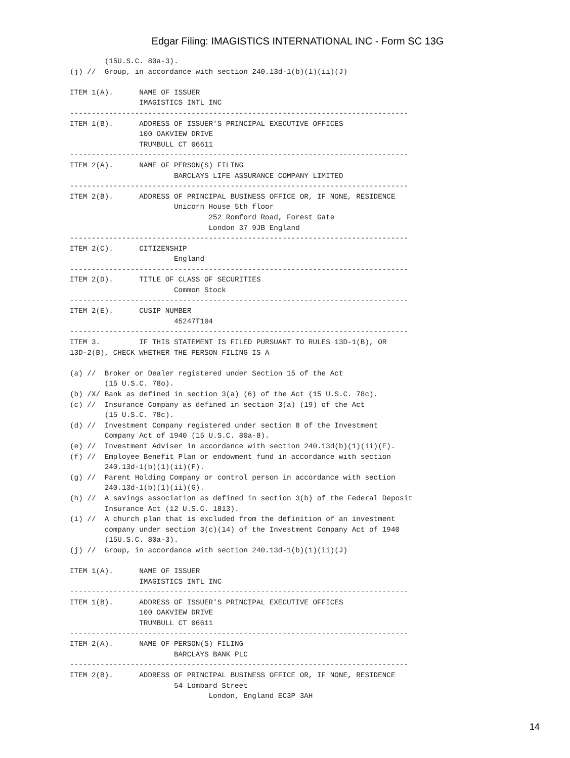Edgar Filing: IMAGISTICS INTERNATIONAL INC - Form SC 13G
        (15U.S.C. 80a-3).
(j) //  Group, in accordance with section 240.13d-1(b)(1)(ii)(J)

ITEM 1(A).      NAME OF ISSUER
                IMAGISTICS INTL INC
------------------------------------------------------------------------------
ITEM 1(B).      ADDRESS OF ISSUER'S PRINCIPAL EXECUTIVE OFFICES
                100 OAKVIEW DRIVE
                TRUMBULL CT 06611
------------------------------------------------------------------------------
ITEM 2(A).      NAME OF PERSON(S) FILING
                        BARCLAYS LIFE ASSURANCE COMPANY LIMITED
------------------------------------------------------------------------------
ITEM 2(B).      ADDRESS OF PRINCIPAL BUSINESS OFFICE OR, IF NONE, RESIDENCE
                        Unicorn House 5th floor
                                252 Romford Road, Forest Gate
                                London 37 9JB England
------------------------------------------------------------------------------
ITEM 2(C).      CITIZENSHIP
                        England
------------------------------------------------------------------------------
ITEM 2(D).      TITLE OF CLASS OF SECURITIES
                        Common Stock
------------------------------------------------------------------------------
ITEM 2(E).      CUSIP NUMBER
                        45247T104
------------------------------------------------------------------------------
ITEM 3.         IF THIS STATEMENT IS FILED PURSUANT TO RULES 13D-1(B), OR
13D-2(B), CHECK WHETHER THE PERSON FILING IS A

(a) //  Broker or Dealer registered under Section 15 of the Act
        (15 U.S.C. 78o).
(b) /X/ Bank as defined in section 3(a) (6) of the Act (15 U.S.C. 78c).
(c) //  Insurance Company as defined in section 3(a) (19) of the Act
        (15 U.S.C. 78c).
(d) //  Investment Company registered under section 8 of the Investment
        Company Act of 1940 (15 U.S.C. 80a-8).
(e) //  Investment Adviser in accordance with section 240.13d(b)(1)(ii)(E).
(f) //  Employee Benefit Plan or endowment fund in accordance with section
        240.13d-1(b)(1)(ii)(F).
(g) //  Parent Holding Company or control person in accordance with section
        240.13d-1(b)(1)(ii)(G).
(h) //  A savings association as defined in section 3(b) of the Federal Deposit
        Insurance Act (12 U.S.C. 1813).
(i) //  A church plan that is excluded from the definition of an investment
        company under section 3(c)(14) of the Investment Company Act of 1940
        (15U.S.C. 80a-3).
(j) //  Group, in accordance with section 240.13d-1(b)(1)(ii)(J)

ITEM 1(A).      NAME OF ISSUER
                IMAGISTICS INTL INC
------------------------------------------------------------------------------
ITEM 1(B).      ADDRESS OF ISSUER'S PRINCIPAL EXECUTIVE OFFICES
                100 OAKVIEW DRIVE
                TRUMBULL CT 06611
------------------------------------------------------------------------------
ITEM 2(A).      NAME OF PERSON(S) FILING
                        BARCLAYS BANK PLC
------------------------------------------------------------------------------
ITEM 2(B).      ADDRESS OF PRINCIPAL BUSINESS OFFICE OR, IF NONE, RESIDENCE
                        54 Lombard Street
                                London, England EC3P 3AH
14